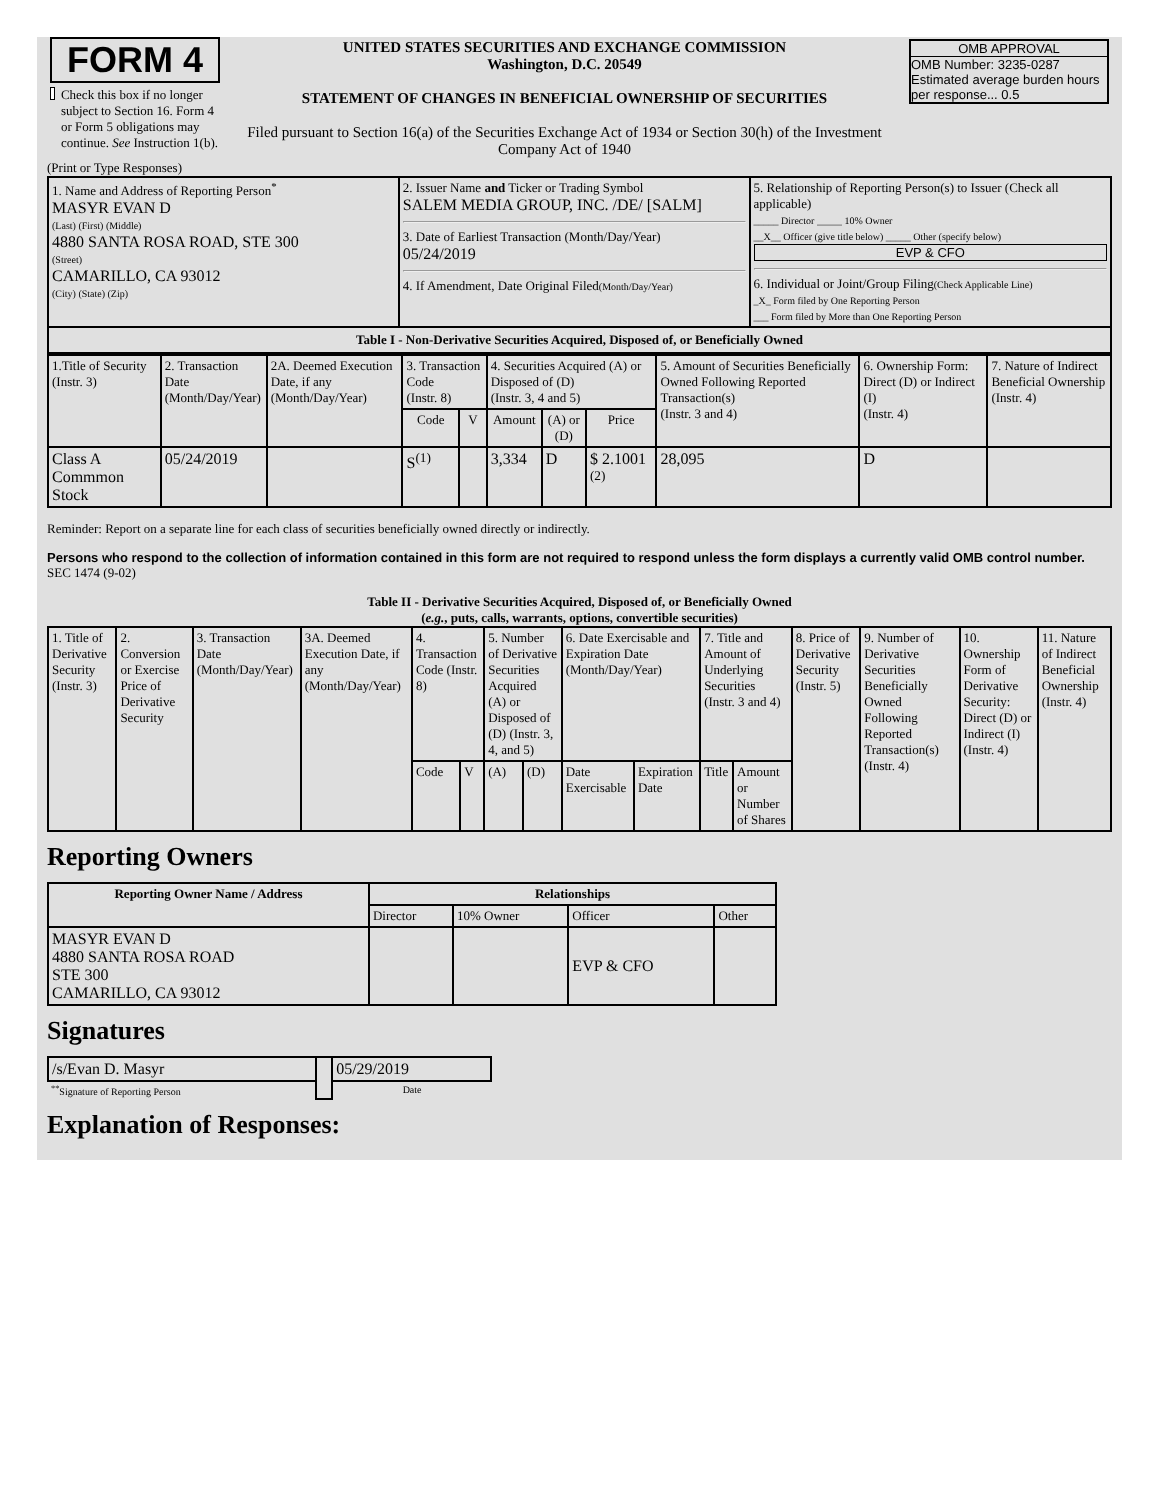| FORM 4 Check this box if no longer subject to Section 16. Form 4 or Form 5 obligations may continue. See Instruction 1(b). | UNITED STATES SECURITIES AND EXCHANGE COMMISSION Washington, D.C. 20549 STATEMENT OF CHANGES IN BENEFICIAL OWNERSHIP OF SECURITIES Filed pursuant to Section 16(a) of the Securities Exchange Act of 1934 or Section 30(h) of the Investment Company Act of 1940 | OMB APPROVAL OMB Number: 3235-0287 Estimated average burden hours per response... 0.5 |
(Print or Type Responses)
| 1. Name and Address of Reporting Person<sup>*</sup> MASYR EVAN D (Last) (First) (Middle) 4880 SANTA ROSA ROAD, STE 300 (Street) CAMARILLO, CA 93012 (City) (State) (Zip) | 2. Issuer Name and Ticker or Trading Symbol SALEM MEDIA GROUP, INC. /DE/ [SALM] 3. Date of Earliest Transaction (Month/Day/Year) 05/24/2019 4. If Amendment, Date Original Filed (Month/Day/Year) | 5. Relationship of Reporting Person(s) to Issuer (Check all applicable) _____ Director _____ 10% Owner __X__ Officer (give title below) _____ Other (specify below) EVP & CFO 6. Individual or Joint/Group Filing (Check Applicable Line) _X_ Form filed by One Reporting Person ___ Form filed by More than One Reporting Person |
Table I - Non-Derivative Securities Acquired, Disposed of, or Beneficially Owned
| 1.Title of Security (Instr. 3) | 2. Transaction Date (Month/Day/Year) | 2A. Deemed Execution Date, if any (Month/Day/Year) | 3. Transaction Code (Instr. 8) | | 4. Securities Acquired (A) or Disposed of (D) (Instr. 3, 4 and 5) | | | 5. Amount of Securities Beneficially Owned Following Reported Transaction(s) (Instr. 3 and 4) | 6. Ownership Form: Direct (D) or Indirect (I) (Instr. 4) | 7. Nature of Indirect Beneficial Ownership (Instr. 4) |
| --- | --- | --- | --- | --- | --- | --- | --- | --- | --- | --- |
| | | | Code | V | Amount | (A) or (D) | Price | | | |
| Class A Commmon Stock | 05/24/2019 | | S<sup>(1)</sup> | | 3,334 | D | $ 2.1001 <sup>(2)</sup> | 28,095 | D | |
Reminder: Report on a separate line for each class of securities beneficially owned directly or indirectly.
Persons who respond to the collection of information contained in this form are not required to respond unless the form displays a currently valid OMB control number. SEC 1474 (9-02)
Table II - Derivative Securities Acquired, Disposed of, or Beneficially Owned
(e.g., puts, calls, warrants, options, convertible securities)
| 1. Title of Derivative Security (Instr. 3) | 2. Conversion or Exercise Price of Derivative Security | 3. Transaction Date (Month/Day/Year) | 3A. Deemed Execution Date, if any (Month/Day/Year) | 4. Transaction Code (Instr. 8) | | 5. Number of Derivative Securities Acquired (A) or Disposed of (D) (Instr. 3, 4, and 5) | | 6. Date Exercisable and Expiration Date (Month/Day/Year) | | 7. Title and Amount of Underlying Securities (Instr. 3 and 4) | | 8. Price of Derivative Security (Instr. 5) | 9. Number of Derivative Securities Beneficially Owned Following Reported Transaction(s) (Instr. 4) | 10. Ownership Form of Derivative Security: Direct (D) or Indirect (I) (Instr. 4) | 11. Nature of Indirect Beneficial Ownership (Instr. 4) |
| | | | | Code | V | (A) | (D) | Date Exercisable | Expiration Date | Title | Amount or Number of Shares | | | | |
Reporting Owners
| Reporting Owner Name / Address | Relationships | | | |
| --- | --- | --- | --- | --- |
| | Director | 10% Owner | Officer | Other |
| MASYR EVAN D 4880 SANTA ROSA ROAD STE 300 CAMARILLO, CA 93012 | | | EVP & CFO | |
Signatures
| /s/Evan D. Masyr | | 05/29/2019 |
| <sup>**</sup> Signature of Reporting Person | | Date |
Explanation of Responses: